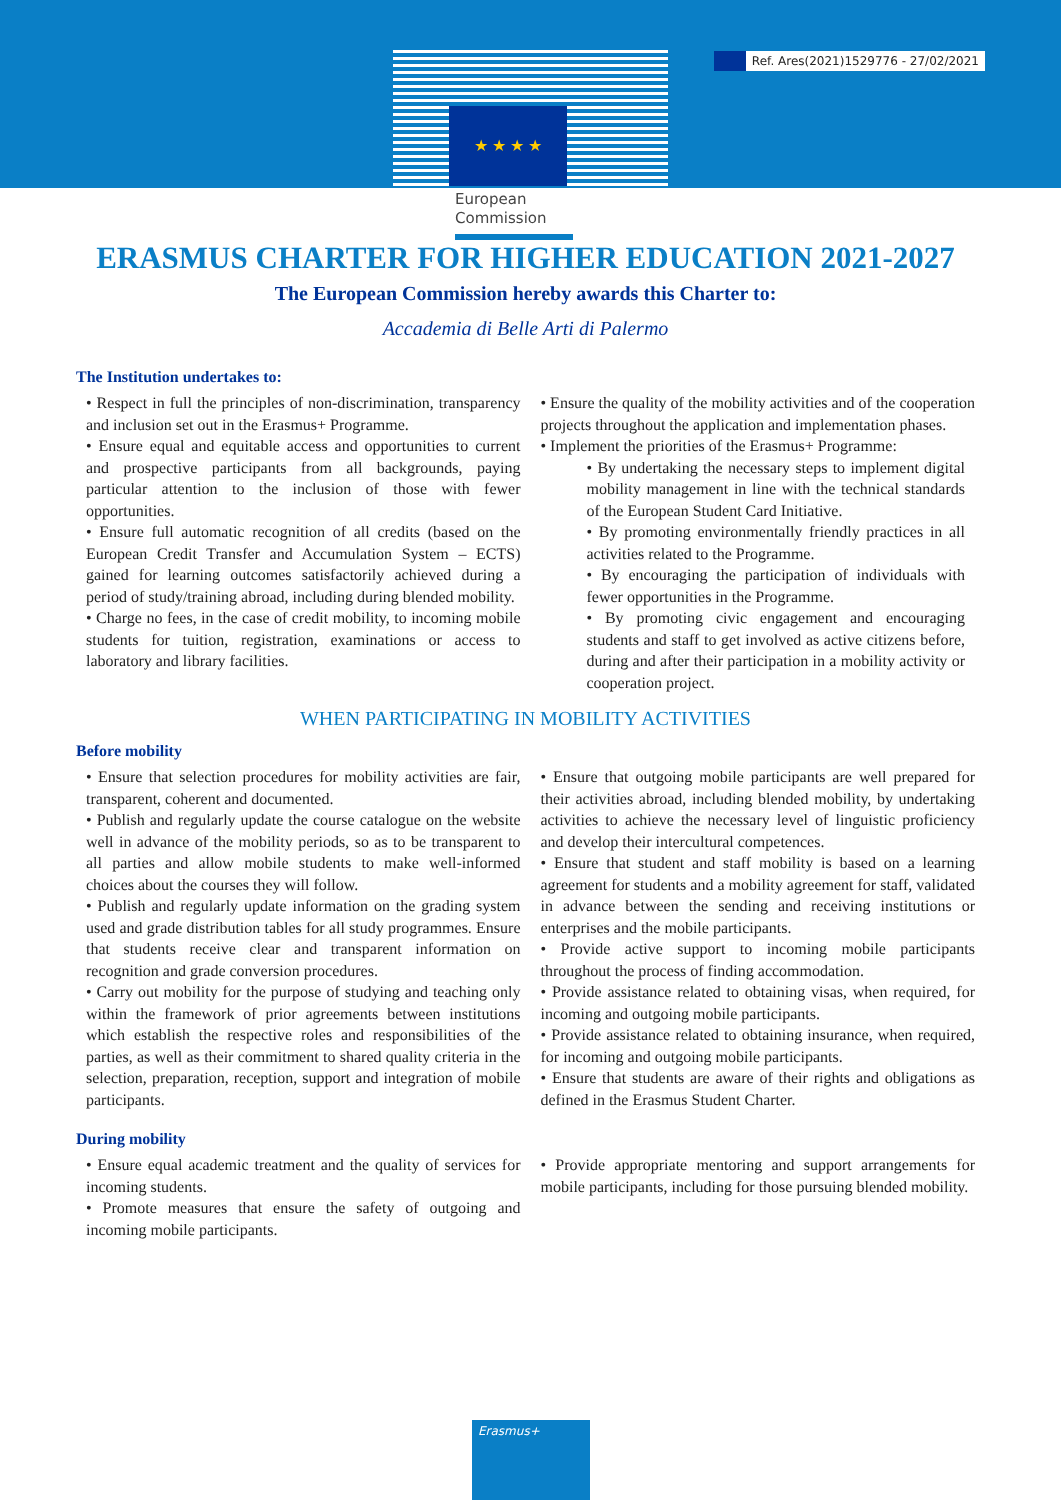Ref. Ares(2021)1529776 - 27/02/2021
★ ★ ★ ★
European
Commission
ERASMUS CHARTER FOR HIGHER EDUCATION 2021-2027
The European Commission hereby awards this Charter to:
Accademia di Belle Arti di Palermo
The Institution undertakes to:
• Respect in full the principles of non-discrimination, transparency and inclusion set out in the Erasmus+ Programme.
• Ensure equal and equitable access and opportunities to current and prospective participants from all backgrounds, paying particular attention to the inclusion of those with fewer opportunities.
• Ensure full automatic recognition of all credits (based on the European Credit Transfer and Accumulation System – ECTS) gained for learning outcomes satisfactorily achieved during a period of study/training abroad, including during blended mobility.
• Charge no fees, in the case of credit mobility, to incoming mobile students for tuition, registration, examinations or access to laboratory and library facilities.
• Ensure the quality of the mobility activities and of the cooperation projects throughout the application and implementation phases.
• Implement the priorities of the Erasmus+ Programme:
• By undertaking the necessary steps to implement digital mobility management in line with the technical standards of the European Student Card Initiative.
• By promoting environmentally friendly practices in all activities related to the Programme.
• By encouraging the participation of individuals with fewer opportunities in the Programme.
• By promoting civic engagement and encouraging students and staff to get involved as active citizens before, during and after their participation in a mobility activity or cooperation project.
WHEN PARTICIPATING IN MOBILITY ACTIVITIES
Before mobility
• Ensure that selection procedures for mobility activities are fair, transparent, coherent and documented.
• Publish and regularly update the course catalogue on the website well in advance of the mobility periods, so as to be transparent to all parties and allow mobile students to make well-informed choices about the courses they will follow.
• Publish and regularly update information on the grading system used and grade distribution tables for all study programmes. Ensure that students receive clear and transparent information on recognition and grade conversion procedures.
• Carry out mobility for the purpose of studying and teaching only within the framework of prior agreements between institutions which establish the respective roles and responsibilities of the parties, as well as their commitment to shared quality criteria in the selection, preparation, reception, support and integration of mobile participants.
• Ensure that outgoing mobile participants are well prepared for their activities abroad, including blended mobility, by undertaking activities to achieve the necessary level of linguistic proficiency and develop their intercultural competences.
• Ensure that student and staff mobility is based on a learning agreement for students and a mobility agreement for staff, validated in advance between the sending and receiving institutions or enterprises and the mobile participants.
• Provide active support to incoming mobile participants throughout the process of finding accommodation.
• Provide assistance related to obtaining visas, when required, for incoming and outgoing mobile participants.
• Provide assistance related to obtaining insurance, when required, for incoming and outgoing mobile participants.
• Ensure that students are aware of their rights and obligations as defined in the Erasmus Student Charter.
During mobility
• Ensure equal academic treatment and the quality of services for incoming students.
• Promote measures that ensure the safety of outgoing and incoming mobile participants.
• Provide appropriate mentoring and support arrangements for mobile participants, including for those pursuing blended mobility.
Erasmus+